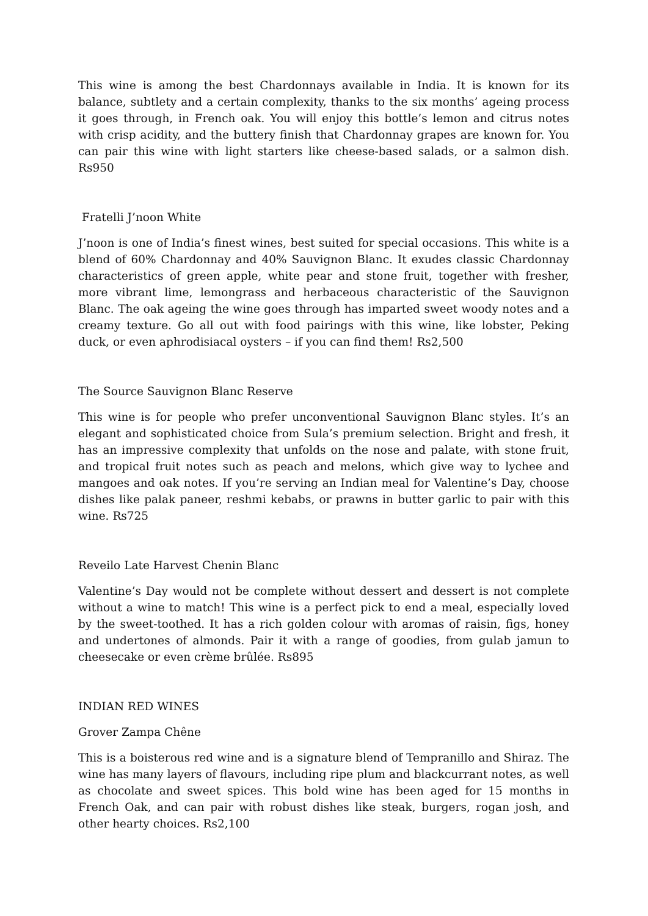This wine is among the best Chardonnays available in India. It is known for its balance, subtlety and a certain complexity, thanks to the six months’ ageing process it goes through, in French oak. You will enjoy this bottle’s lemon and citrus notes with crisp acidity, and the buttery finish that Chardonnay grapes are known for. You can pair this wine with light starters like cheese-based salads, or a salmon dish. Rs950
Fratelli J’noon White
J’noon is one of India’s finest wines, best suited for special occasions. This white is a blend of 60% Chardonnay and 40% Sauvignon Blanc. It exudes classic Chardonnay characteristics of green apple, white pear and stone fruit, together with fresher, more vibrant lime, lemongrass and herbaceous characteristic of the Sauvignon Blanc. The oak ageing the wine goes through has imparted sweet woody notes and a creamy texture. Go all out with food pairings with this wine, like lobster, Peking duck, or even aphrodisiacal oysters – if you can find them! Rs2,500
The Source Sauvignon Blanc Reserve
This wine is for people who prefer unconventional Sauvignon Blanc styles. It’s an elegant and sophisticated choice from Sula’s premium selection. Bright and fresh, it has an impressive complexity that unfolds on the nose and palate, with stone fruit, and tropical fruit notes such as peach and melons, which give way to lychee and mangoes and oak notes. If you’re serving an Indian meal for Valentine’s Day, choose dishes like palak paneer, reshmi kebabs, or prawns in butter garlic to pair with this wine. Rs725
Reveilo Late Harvest Chenin Blanc
Valentine’s Day would not be complete without dessert and dessert is not complete without a wine to match! This wine is a perfect pick to end a meal, especially loved by the sweet-toothed. It has a rich golden colour with aromas of raisin, figs, honey and undertones of almonds. Pair it with a range of goodies, from gulab jamun to cheesecake or even crème brûlée. Rs895
INDIAN RED WINES
Grover Zampa Chêne
This is a boisterous red wine and is a signature blend of Tempranillo and Shiraz. The wine has many layers of flavours, including ripe plum and blackcurrant notes, as well as chocolate and sweet spices. This bold wine has been aged for 15 months in French Oak, and can pair with robust dishes like steak, burgers, rogan josh, and other hearty choices. Rs2,100